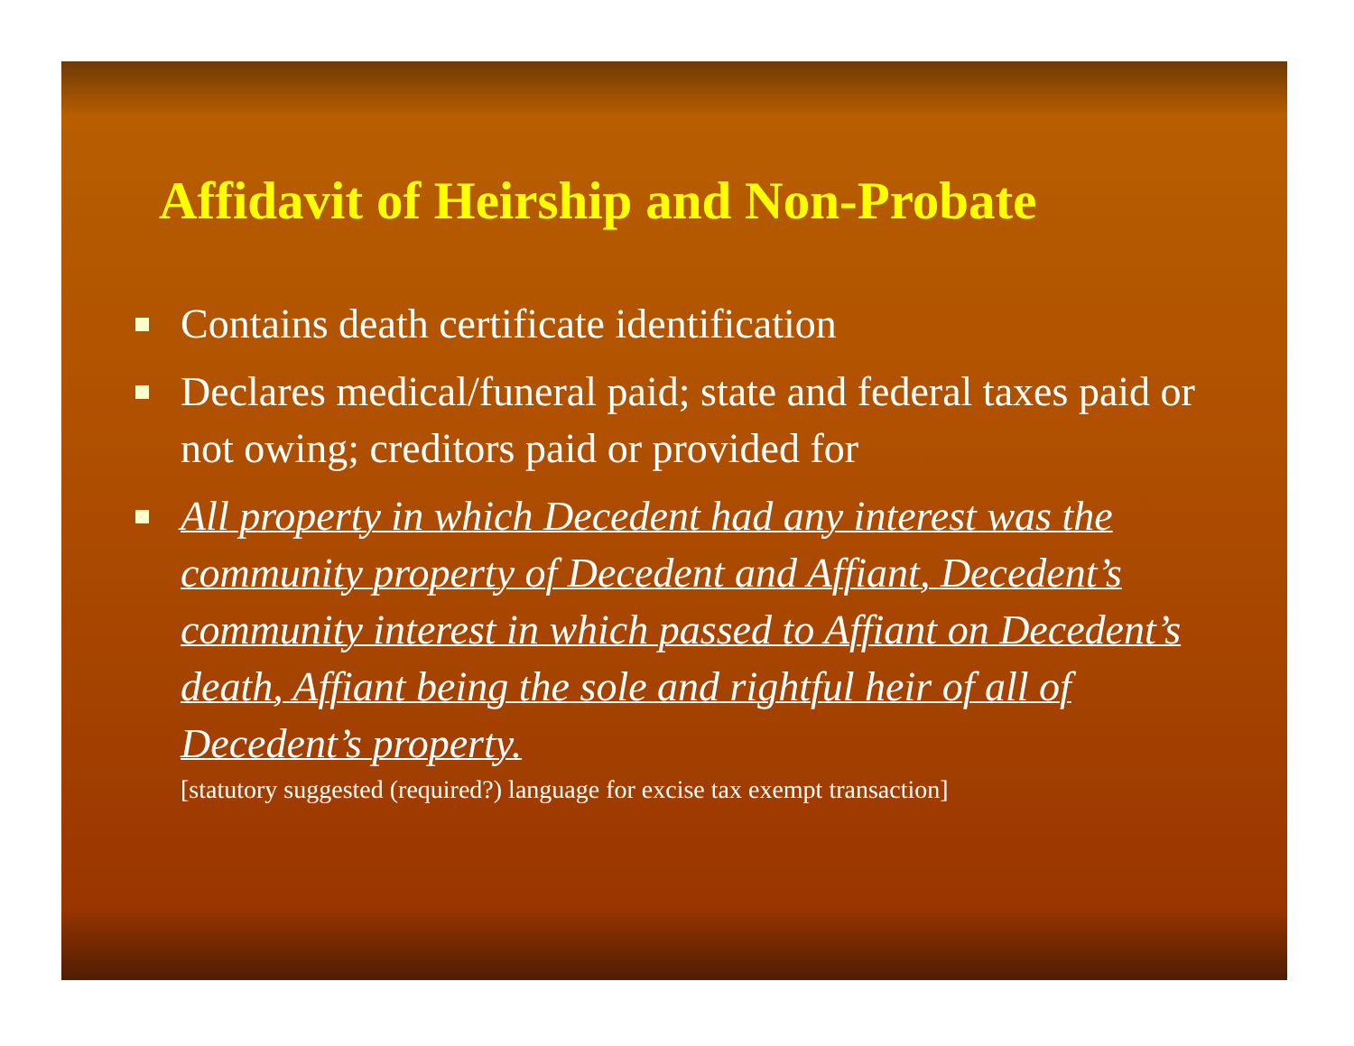Affidavit of Heirship and Non-Probate
Contains death certificate identification
Declares medical/funeral paid; state and federal taxes paid or not owing; creditors paid or provided for
All property in which Decedent had any interest was the community property of Decedent and Affiant, Decedent’s community interest in which passed to Affiant on Decedent’s death, Affiant being the sole and rightful heir of all of Decedent’s property.
[statutory suggested (required?) language for excise tax exempt transaction]